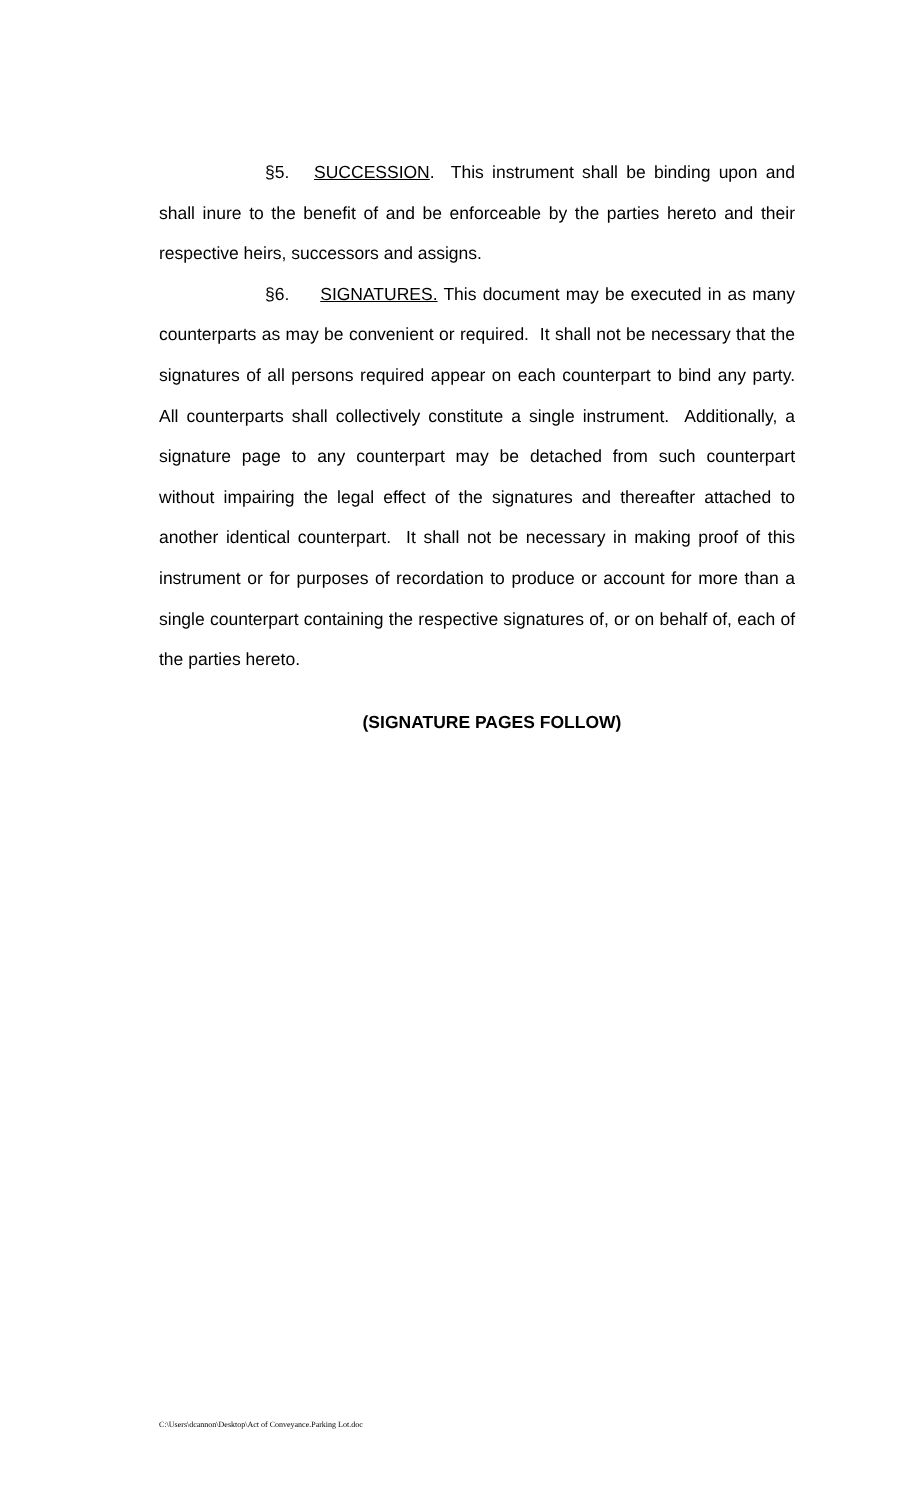§5. SUCCESSION. This instrument shall be binding upon and shall inure to the benefit of and be enforceable by the parties hereto and their respective heirs, successors and assigns.
§6. SIGNATURES. This document may be executed in as many counterparts as may be convenient or required. It shall not be necessary that the signatures of all persons required appear on each counterpart to bind any party. All counterparts shall collectively constitute a single instrument. Additionally, a signature page to any counterpart may be detached from such counterpart without impairing the legal effect of the signatures and thereafter attached to another identical counterpart. It shall not be necessary in making proof of this instrument or for purposes of recordation to produce or account for more than a single counterpart containing the respective signatures of, or on behalf of, each of the parties hereto.
(SIGNATURE PAGES FOLLOW)
C:\Users\dcannon\Desktop\Act of Conveyance.Parking Lot.doc